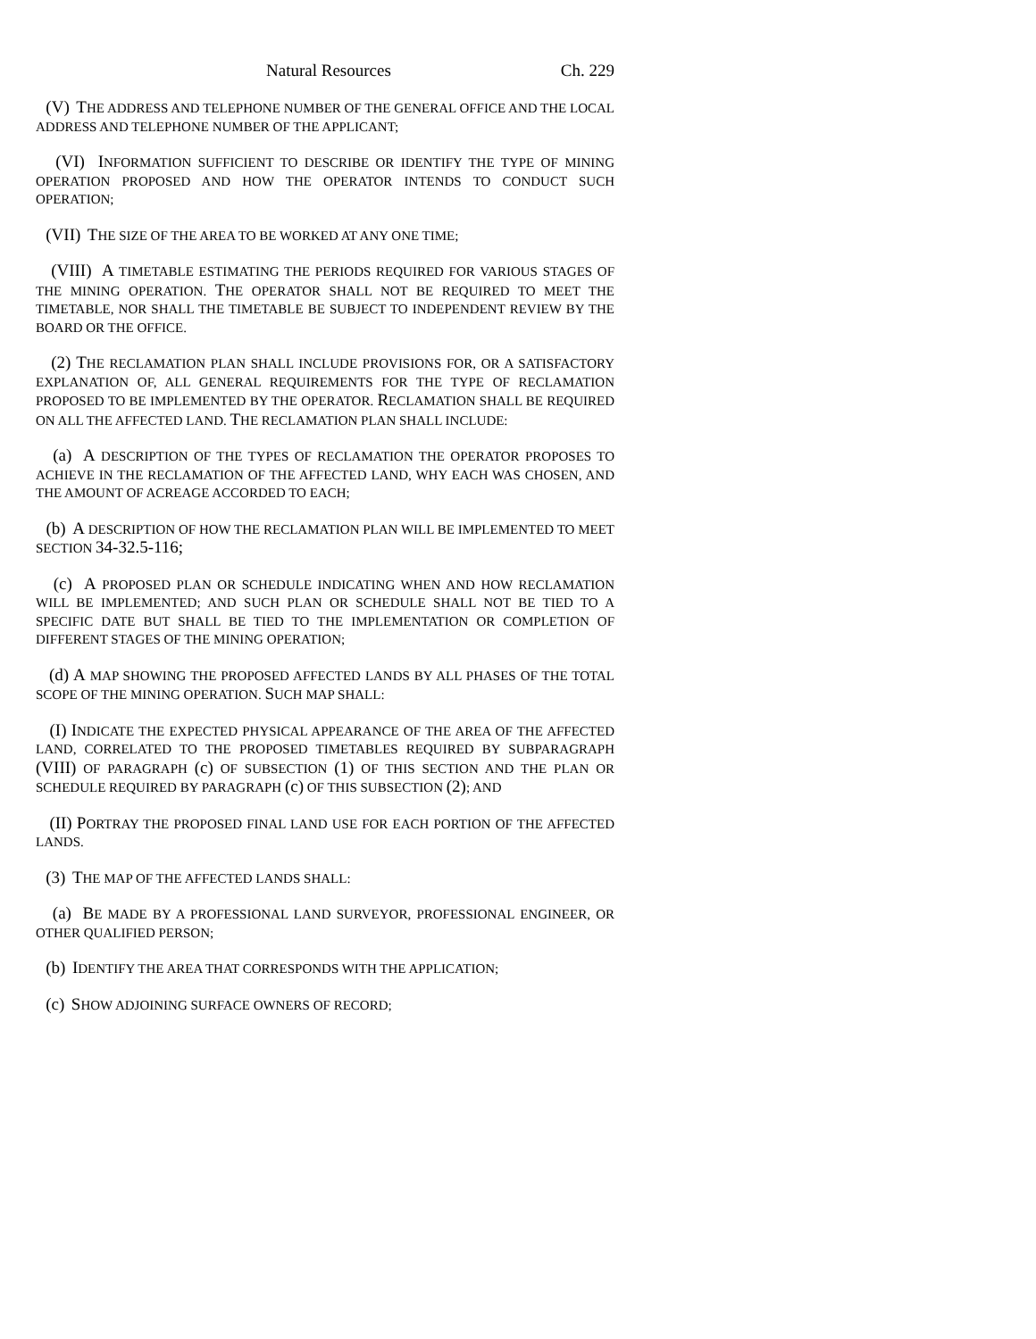Natural Resources Ch. 229
(V) THE ADDRESS AND TELEPHONE NUMBER OF THE GENERAL OFFICE AND THE LOCAL ADDRESS AND TELEPHONE NUMBER OF THE APPLICANT;
(VI) INFORMATION SUFFICIENT TO DESCRIBE OR IDENTIFY THE TYPE OF MINING OPERATION PROPOSED AND HOW THE OPERATOR INTENDS TO CONDUCT SUCH OPERATION;
(VII) THE SIZE OF THE AREA TO BE WORKED AT ANY ONE TIME;
(VIII) A TIMETABLE ESTIMATING THE PERIODS REQUIRED FOR VARIOUS STAGES OF THE MINING OPERATION. THE OPERATOR SHALL NOT BE REQUIRED TO MEET THE TIMETABLE, NOR SHALL THE TIMETABLE BE SUBJECT TO INDEPENDENT REVIEW BY THE BOARD OR THE OFFICE.
(2) THE RECLAMATION PLAN SHALL INCLUDE PROVISIONS FOR, OR A SATISFACTORY EXPLANATION OF, ALL GENERAL REQUIREMENTS FOR THE TYPE OF RECLAMATION PROPOSED TO BE IMPLEMENTED BY THE OPERATOR. RECLAMATION SHALL BE REQUIRED ON ALL THE AFFECTED LAND. THE RECLAMATION PLAN SHALL INCLUDE:
(a) A DESCRIPTION OF THE TYPES OF RECLAMATION THE OPERATOR PROPOSES TO ACHIEVE IN THE RECLAMATION OF THE AFFECTED LAND, WHY EACH WAS CHOSEN, AND THE AMOUNT OF ACREAGE ACCORDED TO EACH;
(b) A DESCRIPTION OF HOW THE RECLAMATION PLAN WILL BE IMPLEMENTED TO MEET SECTION 34-32.5-116;
(c) A PROPOSED PLAN OR SCHEDULE INDICATING WHEN AND HOW RECLAMATION WILL BE IMPLEMENTED; AND SUCH PLAN OR SCHEDULE SHALL NOT BE TIED TO A SPECIFIC DATE BUT SHALL BE TIED TO THE IMPLEMENTATION OR COMPLETION OF DIFFERENT STAGES OF THE MINING OPERATION;
(d) A MAP SHOWING THE PROPOSED AFFECTED LANDS BY ALL PHASES OF THE TOTAL SCOPE OF THE MINING OPERATION. SUCH MAP SHALL:
(I) INDICATE THE EXPECTED PHYSICAL APPEARANCE OF THE AREA OF THE AFFECTED LAND, CORRELATED TO THE PROPOSED TIMETABLES REQUIRED BY SUBPARAGRAPH (VIII) OF PARAGRAPH (c) OF SUBSECTION (1) OF THIS SECTION AND THE PLAN OR SCHEDULE REQUIRED BY PARAGRAPH (c) OF THIS SUBSECTION (2); AND
(II) PORTRAY THE PROPOSED FINAL LAND USE FOR EACH PORTION OF THE AFFECTED LANDS.
(3) THE MAP OF THE AFFECTED LANDS SHALL:
(a) BE MADE BY A PROFESSIONAL LAND SURVEYOR, PROFESSIONAL ENGINEER, OR OTHER QUALIFIED PERSON;
(b) IDENTIFY THE AREA THAT CORRESPONDS WITH THE APPLICATION;
(c) SHOW ADJOINING SURFACE OWNERS OF RECORD;